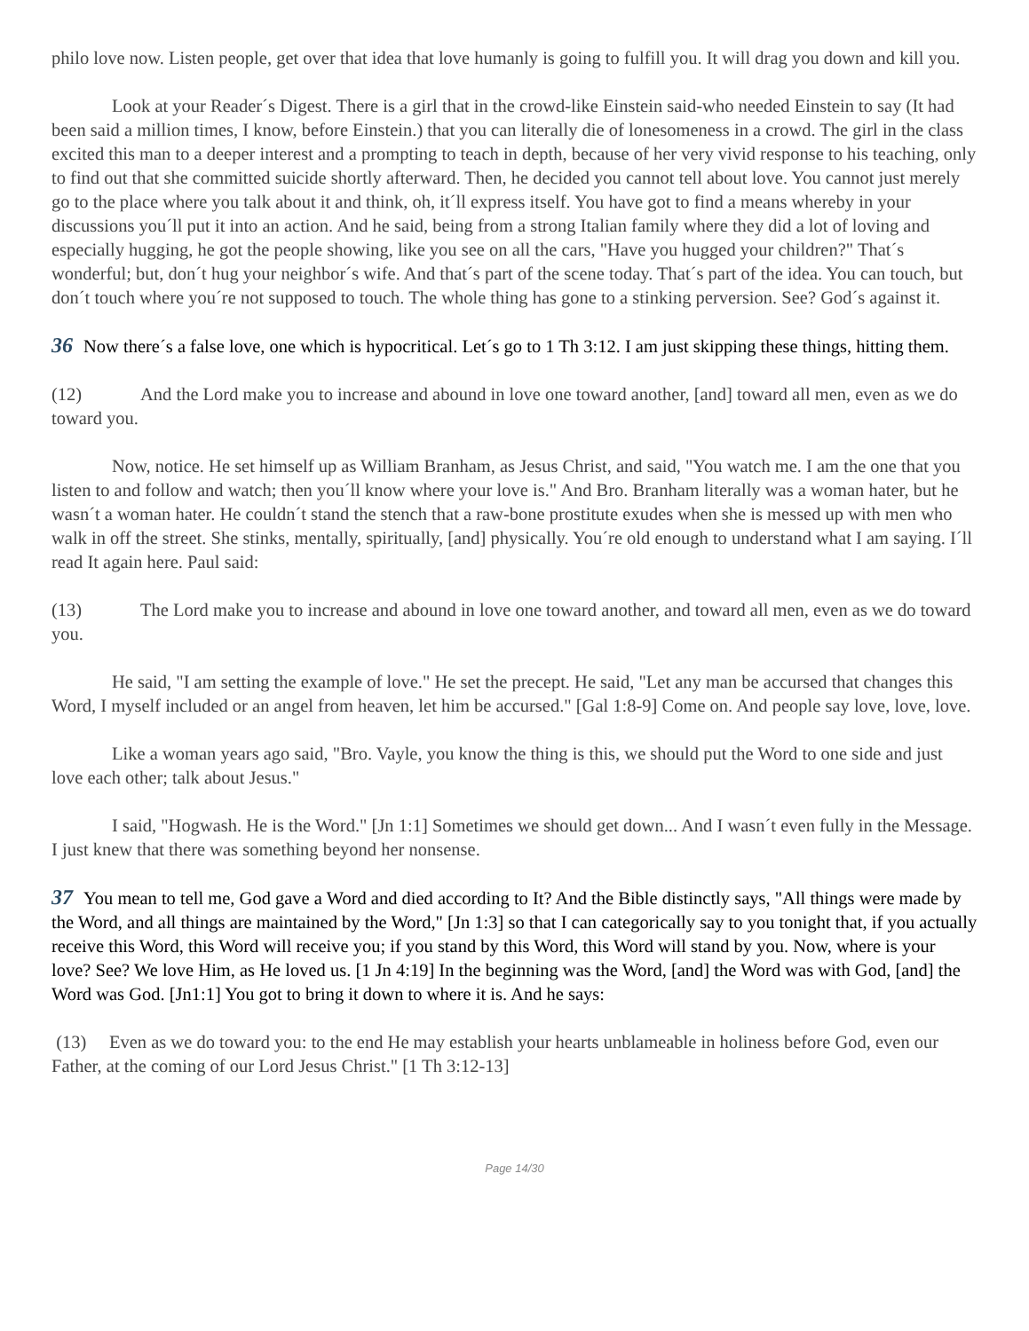philo love now. Listen people, get over that idea that love humanly is going to fulfill you. It will drag you down and kill you.
Look at your Reader´s Digest. There is a girl that in the crowd-like Einstein said-who needed Einstein to say (It had been said a million times, I know, before Einstein.) that you can literally die of lonesomeness in a crowd. The girl in the class excited this man to a deeper interest and a prompting to teach in depth, because of her very vivid response to his teaching, only to find out that she committed suicide shortly afterward. Then, he decided you cannot tell about love. You cannot just merely go to the place where you talk about it and think, oh, it´ll express itself. You have got to find a means whereby in your discussions you´ll put it into an action. And he said, being from a strong Italian family where they did a lot of loving and especially hugging, he got the people showing, like you see on all the cars, "Have you hugged your children?" That´s wonderful; but, don´t hug your neighbor´s wife. And that´s part of the scene today. That´s part of the idea. You can touch, but don´t touch where you´re not supposed to touch. The whole thing has gone to a stinking perversion. See? God´s against it.
36 Now there´s a false love, one which is hypocritical. Let´s go to 1 Th 3:12. I am just skipping these things, hitting them.
(12) And the Lord make you to increase and abound in love one toward another, [and] toward all men, even as we do toward you.
Now, notice. He set himself up as William Branham, as Jesus Christ, and said, "You watch me. I am the one that you listen to and follow and watch; then you´ll know where your love is." And Bro. Branham literally was a woman hater, but he wasn´t a woman hater. He couldn´t stand the stench that a raw-bone prostitute exudes when she is messed up with men who walk in off the street. She stinks, mentally, spiritually, [and] physically. You´re old enough to understand what I am saying. I´ll read It again here. Paul said:
(13) The Lord make you to increase and abound in love one toward another, and toward all men, even as we do toward you.
He said, "I am setting the example of love." He set the precept. He said, "Let any man be accursed that changes this Word, I myself included or an angel from heaven, let him be accursed." [Gal 1:8-9] Come on. And people say love, love, love.
Like a woman years ago said, "Bro. Vayle, you know the thing is this, we should put the Word to one side and just love each other; talk about Jesus."
I said, "Hogwash. He is the Word." [Jn 1:1] Sometimes we should get down... And I wasn´t even fully in the Message. I just knew that there was something beyond her nonsense.
37 You mean to tell me, God gave a Word and died according to It? And the Bible distinctly says, "All things were made by the Word, and all things are maintained by the Word," [Jn 1:3] so that I can categorically say to you tonight that, if you actually receive this Word, this Word will receive you; if you stand by this Word, this Word will stand by you. Now, where is your love? See? We love Him, as He loved us. [1 Jn 4:19] In the beginning was the Word, [and] the Word was with God, [and] the Word was God. [Jn1:1] You got to bring it down to where it is. And he says:
(13) Even as we do toward you: to the end He may establish your hearts unblameable in holiness before God, even our Father, at the coming of our Lord Jesus Christ." [1 Th 3:12-13]
Page 14/30